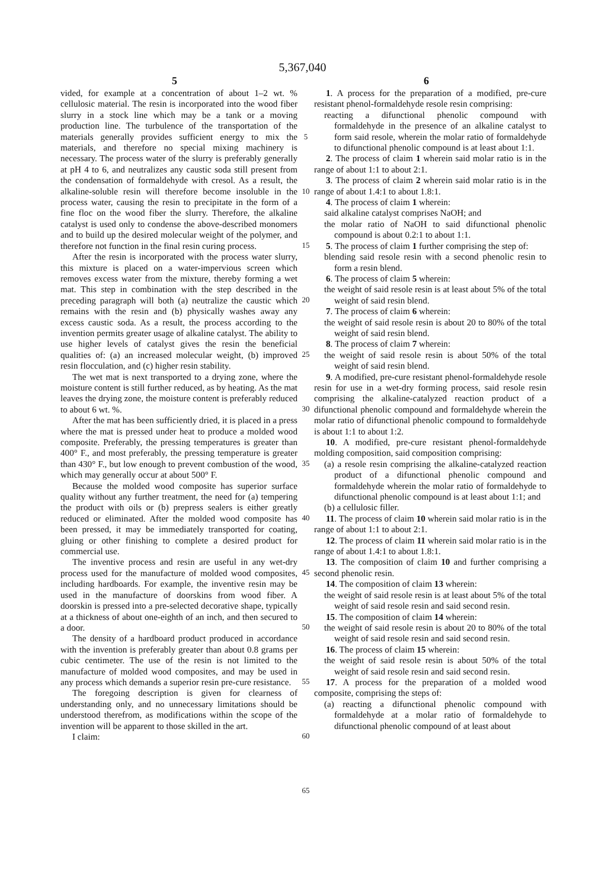5,367,040
5 6
vided, for example at a concentration of about 1–2 wt. % cellulosic material. The resin is incorporated into the wood fiber slurry in a stock line which may be a tank or a moving production line. The turbulence of the transportation of the materials generally provides sufficient energy to mix the materials, and therefore no special mixing machinery is necessary. The process water of the slurry is preferably generally at pH 4 to 6, and neutralizes any caustic soda still present from the condensation of formaldehyde with cresol. As a result, the alkaline-soluble resin will therefore become insoluble in the process water, causing the resin to precipitate in the form of a fine floc on the wood fiber the slurry. Therefore, the alkaline catalyst is used only to condense the above-described monomers and to build up the desired molecular weight of the polymer, and therefore not function in the final resin curing process.
After the resin is incorporated with the process water slurry, this mixture is placed on a water-impervious screen which removes excess water from the mixture, thereby forming a wet mat. This step in combination with the step described in the preceding paragraph will both (a) neutralize the caustic which remains with the resin and (b) physically washes away any excess caustic soda. As a result, the process according to the invention permits greater usage of alkaline catalyst. The ability to use higher levels of catalyst gives the resin the beneficial qualities of: (a) an increased molecular weight, (b) improved resin flocculation, and (c) higher resin stability.
The wet mat is next transported to a drying zone, where the moisture content is still further reduced, as by heating. As the mat leaves the drying zone, the moisture content is preferably reduced to about 6 wt. %.
After the mat has been sufficiently dried, it is placed in a press where the mat is pressed under heat to produce a molded wood composite. Preferably, the pressing temperatures is greater than 400° F., and most preferably, the pressing temperature is greater than 430° F., but low enough to prevent combustion of the wood, which may generally occur at about 500° F.
Because the molded wood composite has superior surface quality without any further treatment, the need for (a) tempering the product with oils or (b) prepress sealers is either greatly reduced or eliminated. After the molded wood composite has been pressed, it may be immediately transported for coating, gluing or other finishing to complete a desired product for commercial use.
The inventive process and resin are useful in any wet-dry process used for the manufacture of molded wood composites, including hardboards. For example, the inventive resin may be used in the manufacture of doorskins from wood fiber. A doorskin is pressed into a pre-selected decorative shape, typically at a thickness of about one-eighth of an inch, and then secured to a door.
The density of a hardboard product produced in accordance with the invention is preferably greater than about 0.8 grams per cubic centimeter. The use of the resin is not limited to the manufacture of molded wood composites, and may be used in any process which demands a superior resin pre-cure resistance.
The foregoing description is given for clearness of understanding only, and no unnecessary limitations should be understood therefrom, as modifications within the scope of the invention will be apparent to those skilled in the art.
I claim:
5
10
15
20
25
30
35
40
45
50
55
60
65
1. A process for the preparation of a modified, pre-cure resistant phenol-formaldehyde resole resin comprising:
reacting a difunctional phenolic compound with formaldehyde in the presence of an alkaline catalyst to form said resole, wherein the molar ratio of formaldehyde to difunctional phenolic compound is at least about 1:1.
2. The process of claim 1 wherein said molar ratio is in the range of about 1:1 to about 2:1.
3. The process of claim 2 wherein said molar ratio is in the range of about 1.4:1 to about 1.8:1.
4. The process of claim 1 wherein:
said alkaline catalyst comprises NaOH; and
the molar ratio of NaOH to said difunctional phenolic compound is about 0.2:1 to about 1:1.
5. The process of claim 1 further comprising the step of:
blending said resole resin with a second phenolic resin to form a resin blend.
6. The process of claim 5 wherein:
the weight of said resole resin is at least about 5% of the total weight of said resin blend.
7. The process of claim 6 wherein:
the weight of said resole resin is about 20 to 80% of the total weight of said resin blend.
8. The process of claim 7 wherein:
the weight of said resole resin is about 50% of the total weight of said resin blend.
9. A modified, pre-cure resistant phenol-formaldehyde resole resin for use in a wet-dry forming process, said resole resin comprising the alkaline-catalyzed reaction product of a difunctional phenolic compound and formaldehyde wherein the molar ratio of difunctional phenolic compound to formaldehyde is about 1:1 to about 1:2.
10. A modified, pre-cure resistant phenol-formaldehyde molding composition, said composition comprising:
(a) a resole resin comprising the alkaline-catalyzed reaction product of a difunctional phenolic compound and formaldehyde wherein the molar ratio of formaldehyde to difunctional phenolic compound is at least about 1:1; and
(b) a cellulosic filler.
11. The process of claim 10 wherein said molar ratio is in the range of about 1:1 to about 2:1.
12. The process of claim 11 wherein said molar ratio is in the range of about 1.4:1 to about 1.8:1.
13. The composition of claim 10 and further comprising a second phenolic resin.
14. The composition of claim 13 wherein:
the weight of said resole resin is at least about 5% of the total weight of said resole resin and said second resin.
15. The composition of claim 14 wherein:
the weight of said resole resin is about 20 to 80% of the total weight of said resole resin and said second resin.
16. The process of claim 15 wherein:
the weight of said resole resin is about 50% of the total weight of said resole resin and said second resin.
17. A process for the preparation of a molded wood composite, comprising the steps of:
(a) reacting a difunctional phenolic compound with formaldehyde at a molar ratio of formaldehyde to difunctional phenolic compound of at least about